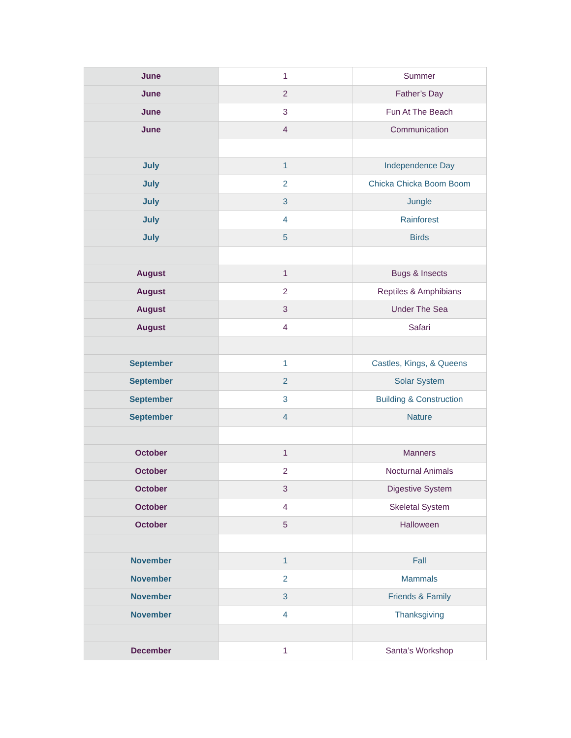| June | 1 | Summer |
| June | 2 | Father’s Day |
| June | 3 | Fun At The Beach |
| June | 4 | Communication |
| July | 1 | Independence Day |
| July | 2 | Chicka Chicka Boom Boom |
| July | 3 | Jungle |
| July | 4 | Rainforest |
| July | 5 | Birds |
| August | 1 | Bugs & Insects |
| August | 2 | Reptiles & Amphibians |
| August | 3 | Under The Sea |
| August | 4 | Safari |
| September | 1 | Castles, Kings, & Queens |
| September | 2 | Solar System |
| September | 3 | Building & Construction |
| September | 4 | Nature |
| October | 1 | Manners |
| October | 2 | Nocturnal Animals |
| October | 3 | Digestive System |
| October | 4 | Skeletal System |
| October | 5 | Halloween |
| November | 1 | Fall |
| November | 2 | Mammals |
| November | 3 | Friends & Family |
| November | 4 | Thanksgiving |
| December | 1 | Santa’s Workshop |